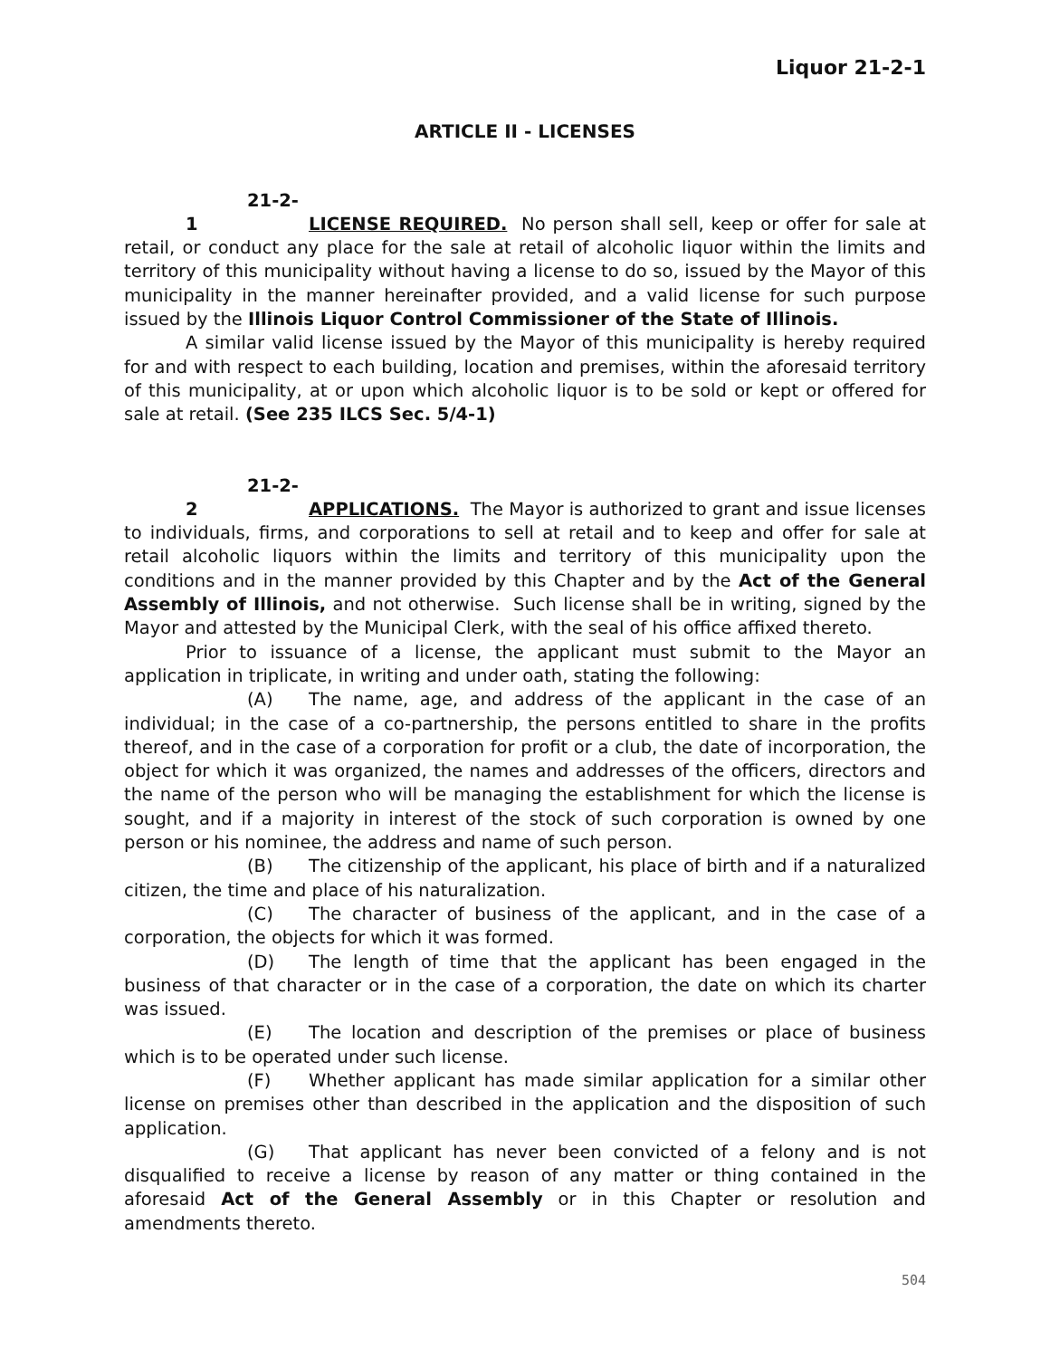Liquor 21-2-1
ARTICLE II - LICENSES
21-2-1 LICENSE REQUIRED. No person shall sell, keep or offer for sale at retail, or conduct any place for the sale at retail of alcoholic liquor within the limits and territory of this municipality without having a license to do so, issued by the Mayor of this municipality in the manner hereinafter provided, and a valid license for such purpose issued by the Illinois Liquor Control Commissioner of the State of Illinois.
A similar valid license issued by the Mayor of this municipality is hereby required for and with respect to each building, location and premises, within the aforesaid territory of this municipality, at or upon which alcoholic liquor is to be sold or kept or offered for sale at retail. (See 235 ILCS Sec. 5/4-1)
21-2-2 APPLICATIONS. The Mayor is authorized to grant and issue licenses to individuals, firms, and corporations to sell at retail and to keep and offer for sale at retail alcoholic liquors within the limits and territory of this municipality upon the conditions and in the manner provided by this Chapter and by the Act of the General Assembly of Illinois, and not otherwise. Such license shall be in writing, signed by the Mayor and attested by the Municipal Clerk, with the seal of his office affixed thereto.
Prior to issuance of a license, the applicant must submit to the Mayor an application in triplicate, in writing and under oath, stating the following:
(A) The name, age, and address of the applicant in the case of an individual; in the case of a co-partnership, the persons entitled to share in the profits thereof, and in the case of a corporation for profit or a club, the date of incorporation, the object for which it was organized, the names and addresses of the officers, directors and the name of the person who will be managing the establishment for which the license is sought, and if a majority in interest of the stock of such corporation is owned by one person or his nominee, the address and name of such person.
(B) The citizenship of the applicant, his place of birth and if a naturalized citizen, the time and place of his naturalization.
(C) The character of business of the applicant, and in the case of a corporation, the objects for which it was formed.
(D) The length of time that the applicant has been engaged in the business of that character or in the case of a corporation, the date on which its charter was issued.
(E) The location and description of the premises or place of business which is to be operated under such license.
(F) Whether applicant has made similar application for a similar other license on premises other than described in the application and the disposition of such application.
(G) That applicant has never been convicted of a felony and is not disqualified to receive a license by reason of any matter or thing contained in the aforesaid Act of the General Assembly or in this Chapter or resolution and amendments thereto.
504